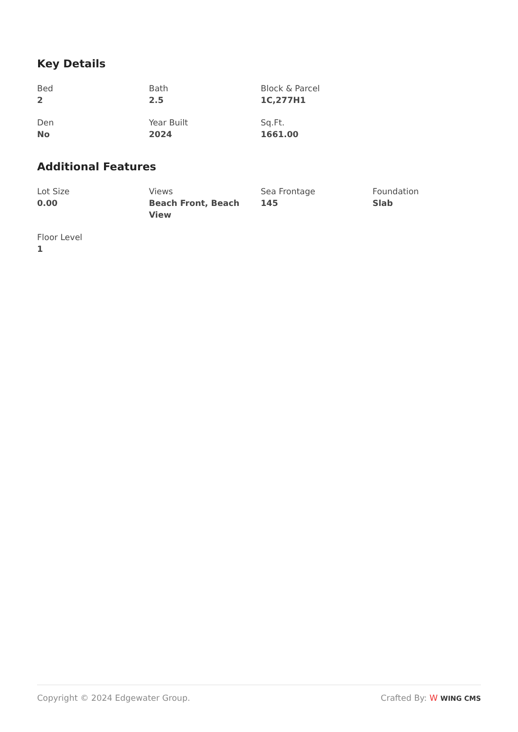Key Details
Bed
2
Bath
2.5
Block & Parcel
1C,277H1
Den
No
Year Built
2024
Sq.Ft.
1661.00
Additional Features
Lot Size
0.00
Views
Beach Front, Beach View
Sea Frontage
145
Foundation
Slab
Floor Level
1
Copyright © 2024 Edgewater Group. Crafted By: W WING CMS